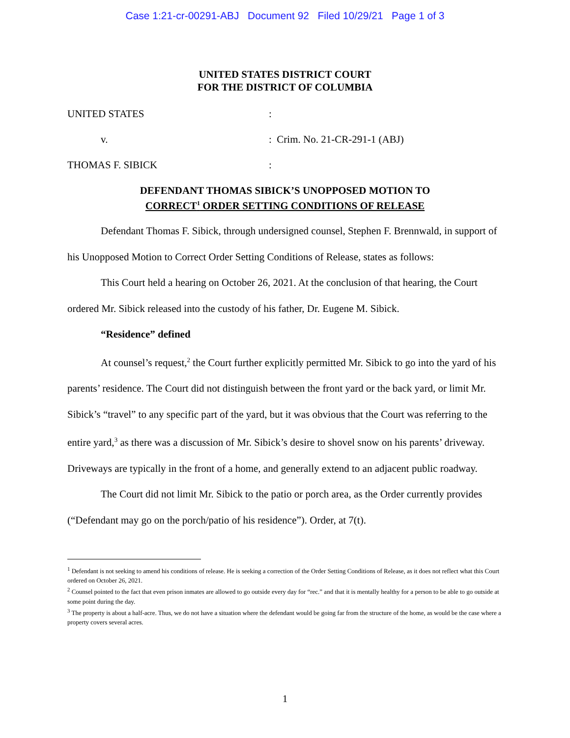Case 1:21-cr-00291-ABJ Document 92 Filed 10/29/21 Page 1 of 3
UNITED STATES DISTRICT COURT
FOR THE DISTRICT OF COLUMBIA
UNITED STATES
:
v.
: Crim. No. 21-CR-291-1 (ABJ)
THOMAS F. SIBICK
:
DEFENDANT THOMAS SIBICK’S UNOPPOSED MOTION TO
CORRECT<sup>1</sup> ORDER SETTING CONDITIONS OF RELEASE
Defendant Thomas F. Sibick, through undersigned counsel, Stephen F. Brennwald, in support of his Unopposed Motion to Correct Order Setting Conditions of Release, states as follows:
This Court held a hearing on October 26, 2021. At the conclusion of that hearing, the Court ordered Mr. Sibick released into the custody of his father, Dr. Eugene M. Sibick.
“Residence” defined
At counsel’s request,<sup>2</sup> the Court further explicitly permitted Mr. Sibick to go into the yard of his parents’ residence. The Court did not distinguish between the front yard or the back yard, or limit Mr. Sibick’s “travel” to any specific part of the yard, but it was obvious that the Court was referring to the entire yard,<sup>3</sup> as there was a discussion of Mr. Sibick’s desire to shovel snow on his parents’ driveway. Driveways are typically in the front of a home, and generally extend to an adjacent public roadway.
The Court did not limit Mr. Sibick to the patio or porch area, as the Order currently provides (“Defendant may go on the porch/patio of his residence”). Order, at 7(t).
<sup>1</sup> Defendant is not seeking to amend his conditions of release. He is seeking a correction of the Order Setting Conditions of Release, as it does not reflect what this Court ordered on October 26, 2021.
<sup>2</sup> Counsel pointed to the fact that even prison inmates are allowed to go outside every day for “rec.” and that it is mentally healthy for a person to be able to go outside at some point during the day.
<sup>3</sup> The property is about a half-acre. Thus, we do not have a situation where the defendant would be going far from the structure of the home, as would be the case where a property covers several acres.
1